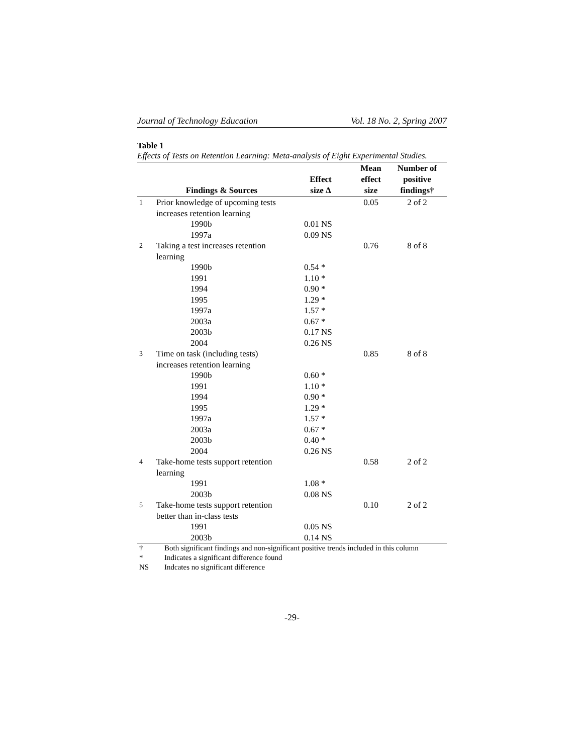Journal of Technology Education Vol. 18 No. 2, Spring 2007
Table 1
Effects of Tests on Retention Learning: Meta-analysis of Eight Experimental Studies.
| | Findings & Sources | Effect size Δ | Mean effect size | Number of positive findings† |
| --- | --- | --- | --- | --- |
| 1 | Prior knowledge of upcoming tests increases retention learning | | 0.05 | 2 of 2 |
| | 1990b | 0.01 NS | | |
| | 1997a | 0.09 NS | | |
| 2 | Taking a test increases retention learning | | 0.76 | 8 of 8 |
| | 1990b | 0.54 * | | |
| | 1991 | 1.10 * | | |
| | 1994 | 0.90 * | | |
| | 1995 | 1.29 * | | |
| | 1997a | 1.57 * | | |
| | 2003a | 0.67 * | | |
| | 2003b | 0.17 NS | | |
| | 2004 | 0.26 NS | | |
| 3 | Time on task (including tests) increases retention learning | | 0.85 | 8 of 8 |
| | 1990b | 0.60 * | | |
| | 1991 | 1.10 * | | |
| | 1994 | 0.90 * | | |
| | 1995 | 1.29 * | | |
| | 1997a | 1.57 * | | |
| | 2003a | 0.67 * | | |
| | 2003b | 0.40 * | | |
| | 2004 | 0.26 NS | | |
| 4 | Take-home tests support retention learning | | 0.58 | 2 of 2 |
| | 1991 | 1.08 * | | |
| | 2003b | 0.08 NS | | |
| 5 | Take-home tests support retention better than in-class tests | | 0.10 | 2 of 2 |
| | 1991 | 0.05 NS | | |
| | 2003b | 0.14 NS | | |
† Both significant findings and non-significant positive trends included in this column
* Indicates a significant difference found
NS Indcates no significant difference
-29-